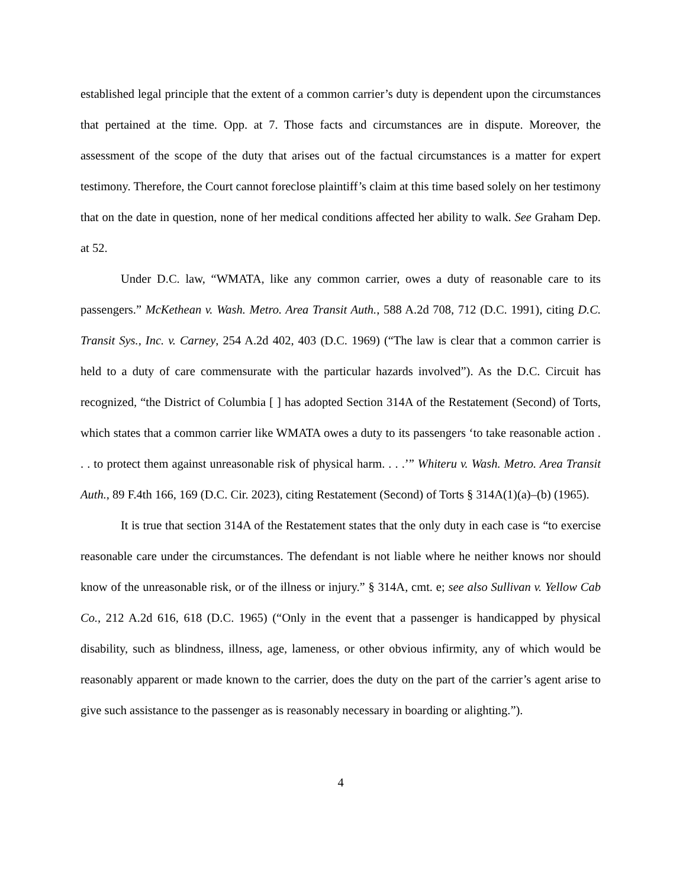established legal principle that the extent of a common carrier’s duty is dependent upon the circumstances that pertained at the time. Opp. at 7. Those facts and circumstances are in dispute. Moreover, the assessment of the scope of the duty that arises out of the factual circumstances is a matter for expert testimony. Therefore, the Court cannot foreclose plaintiff’s claim at this time based solely on her testimony that on the date in question, none of her medical conditions affected her ability to walk. See Graham Dep. at 52.
Under D.C. law, “WMATA, like any common carrier, owes a duty of reasonable care to its passengers.” McKethean v. Wash. Metro. Area Transit Auth., 588 A.2d 708, 712 (D.C. 1991), citing D.C. Transit Sys., Inc. v. Carney, 254 A.2d 402, 403 (D.C. 1969) (“The law is clear that a common carrier is held to a duty of care commensurate with the particular hazards involved”). As the D.C. Circuit has recognized, “the District of Columbia [ ] has adopted Section 314A of the Restatement (Second) of Torts, which states that a common carrier like WMATA owes a duty to its passengers ‘to take reasonable action . . . to protect them against unreasonable risk of physical harm. . . .’” Whiteru v. Wash. Metro. Area Transit Auth., 89 F.4th 166, 169 (D.C. Cir. 2023), citing Restatement (Second) of Torts § 314A(1)(a)–(b) (1965).
It is true that section 314A of the Restatement states that the only duty in each case is “to exercise reasonable care under the circumstances. The defendant is not liable where he neither knows nor should know of the unreasonable risk, or of the illness or injury.” § 314A, cmt. e; see also Sullivan v. Yellow Cab Co., 212 A.2d 616, 618 (D.C. 1965) (“Only in the event that a passenger is handicapped by physical disability, such as blindness, illness, age, lameness, or other obvious infirmity, any of which would be reasonably apparent or made known to the carrier, does the duty on the part of the carrier’s agent arise to give such assistance to the passenger as is reasonably necessary in boarding or alighting.”).
4